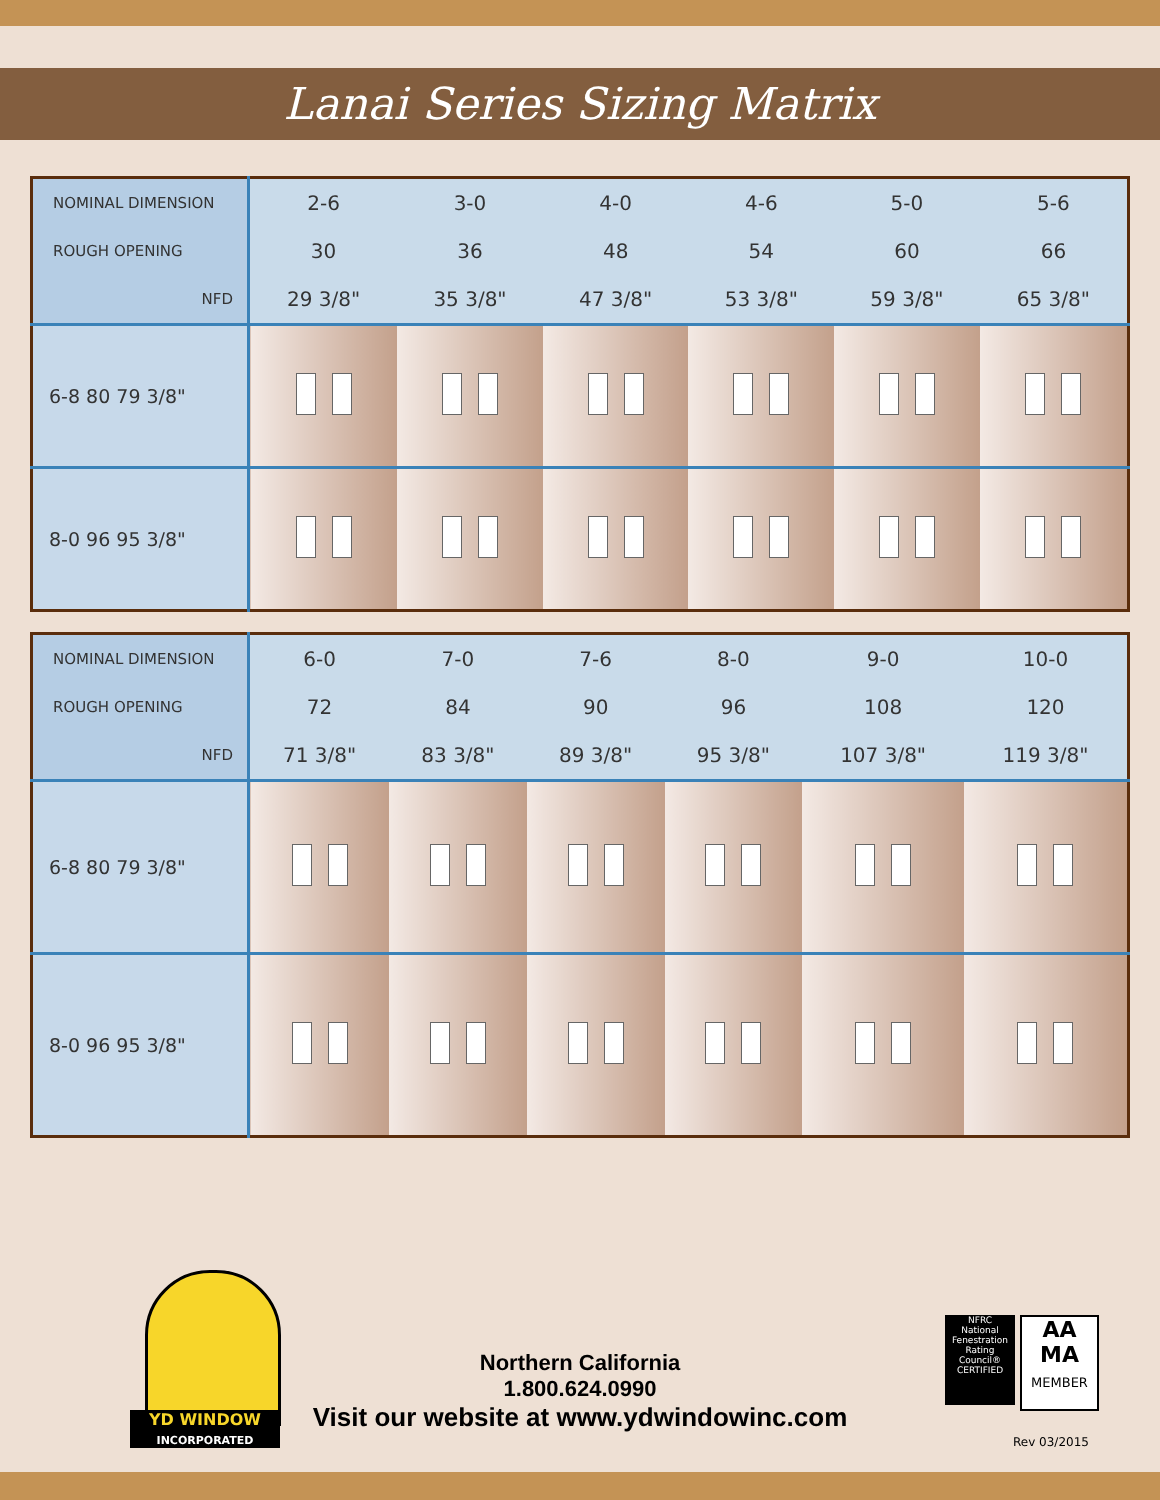Lanai Series Sizing Matrix
| NOMINAL DIMENSION | 2-6 | 3-0 | 4-0 | 4-6 | 5-0 | 5-6 |
| --- | --- | --- | --- | --- | --- | --- |
| ROUGH OPENING | 30 | 36 | 48 | 54 | 60 | 66 |
| NFD | 29 3/8" | 35 3/8" | 47 3/8" | 53 3/8" | 59 3/8" | 65 3/8" |
| 6-8 80 79 3/8" | | | | | | |
| 8-0 96 95 3/8" | | | | | | |
| NOMINAL DIMENSION | 6-0 | 7-0 | 7-6 | 8-0 | 9-0 | 10-0 |
| --- | --- | --- | --- | --- | --- | --- |
| ROUGH OPENING | 72 | 84 | 90 | 96 | 108 | 120 |
| NFD | 71 3/8" | 83 3/8" | 89 3/8" | 95 3/8" | 107 3/8" | 119 3/8" |
| 6-8 80 79 3/8" | | | | | | |
| 8-0 96 95 3/8" | | | | | | |
YD WINDOW
INCORPORATED
Northern California
1.800.624.0990
Visit our website at www.ydwindowinc.com
NFRC
National Fenestration Rating Council®
CERTIFIED
AA
MA
MEMBER
Rev 03/2015